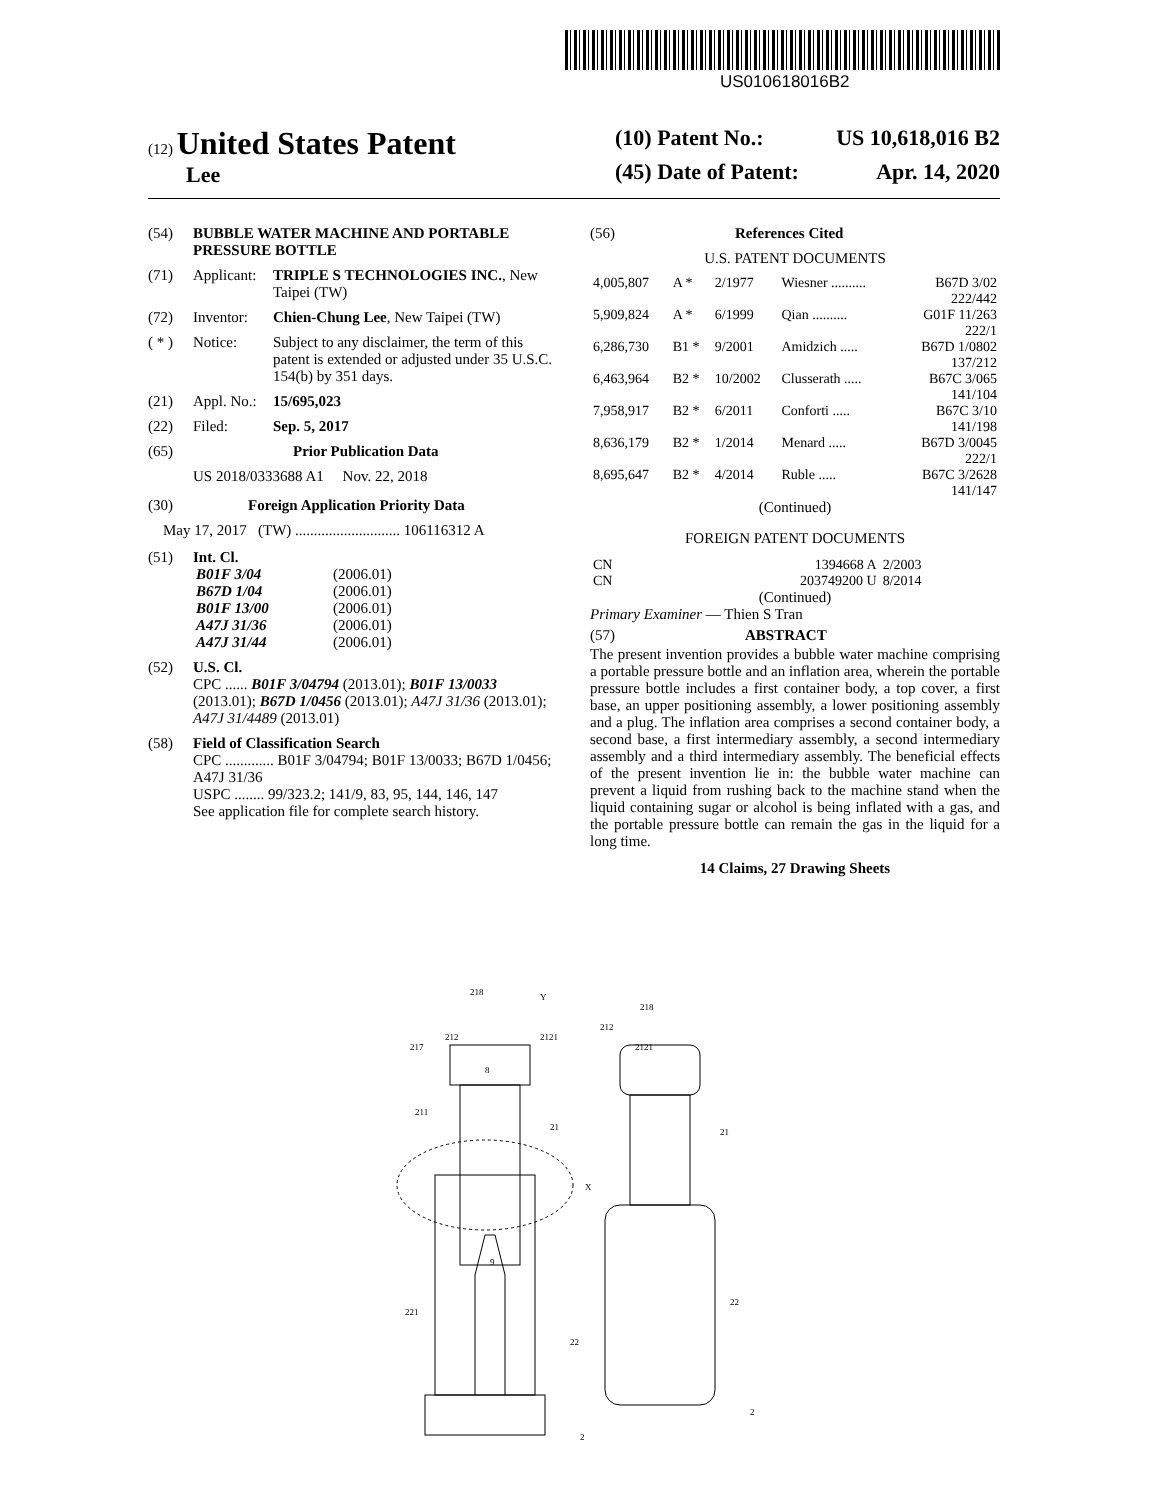US010618016B2
(12) United States Patent
Lee
(10) Patent No.: US 10,618,016 B2
(45) Date of Patent: Apr. 14, 2020
(54) BUBBLE WATER MACHINE AND PORTABLE PRESSURE BOTTLE
(71) Applicant: TRIPLE S TECHNOLOGIES INC., New Taipei (TW)
(72) Inventor: Chien-Chung Lee, New Taipei (TW)
( * ) Notice: Subject to any disclaimer, the term of this patent is extended or adjusted under 35 U.S.C. 154(b) by 351 days.
(21) Appl. No.: 15/695,023
(22) Filed: Sep. 5, 2017
(65) Prior Publication Data
US 2018/0333688 A1 Nov. 22, 2018
(30) Foreign Application Priority Data
May 17, 2017 (TW) ............................ 106116312 A
(51) Int. Cl.
| B01F 3/04 | (2006.01) |
| B67D 1/04 | (2006.01) |
| B01F 13/00 | (2006.01) |
| A47J 31/36 | (2006.01) |
| A47J 31/44 | (2006.01) |
(52) U.S. Cl.
CPC ...... B01F 3/04794 (2013.01); B01F 13/0033 (2013.01); B67D 1/0456 (2013.01); A47J 31/36 (2013.01); A47J 31/4489 (2013.01)
(58) Field of Classification Search
CPC ............. B01F 3/04794; B01F 13/0033; B67D 1/0456; A47J 31/36
USPC ........ 99/323.2; 141/9, 83, 95, 144, 146, 147
See application file for complete search history.
(56) References Cited
U.S. PATENT DOCUMENTS
| 4,005,807 | A * | 2/1977 | Wiesner .......... | B67D 3/02 222/442 |
| 5,909,824 | A * | 6/1999 | Qian .......... | G01F 11/263 222/1 |
| 6,286,730 | B1 * | 9/2001 | Amidzich ..... | B67D 1/0802 137/212 |
| 6,463,964 | B2 * | 10/2002 | Clusserath ..... | B67C 3/065 141/104 |
| 7,958,917 | B2 * | 6/2011 | Conforti ..... | B67C 3/10 141/198 |
| 8,636,179 | B2 * | 1/2014 | Menard ..... | B67D 3/0045 222/1 |
| 8,695,647 | B2 * | 4/2014 | Ruble ..... | B67C 3/2628 141/147 |
(Continued)
FOREIGN PATENT DOCUMENTS
| CN | 1394668 A | 2/2003 |
| CN | 203749200 U | 8/2014 |
(Continued)
Primary Examiner — Thien S Tran
(57) ABSTRACT
The present invention provides a bubble water machine comprising a portable pressure bottle and an inflation area, wherein the portable pressure bottle includes a first container body, a top cover, a first base, an upper positioning assembly, a lower positioning assembly and a plug. The inflation area comprises a second container body, a second base, a first intermediary assembly, a second intermediary assembly and a third intermediary assembly. The beneficial effects of the present invention lie in: the bubble water machine can prevent a liquid from rushing back to the machine stand when the liquid containing sugar or alcohol is being inflated with a gas, and the portable pressure bottle can remain the gas in the liquid for a long time.
14 Claims, 27 Drawing Sheets
218
Y
212
2121
217
8
211
21
X
9
221
22
2
218
212
2121
21
22
2